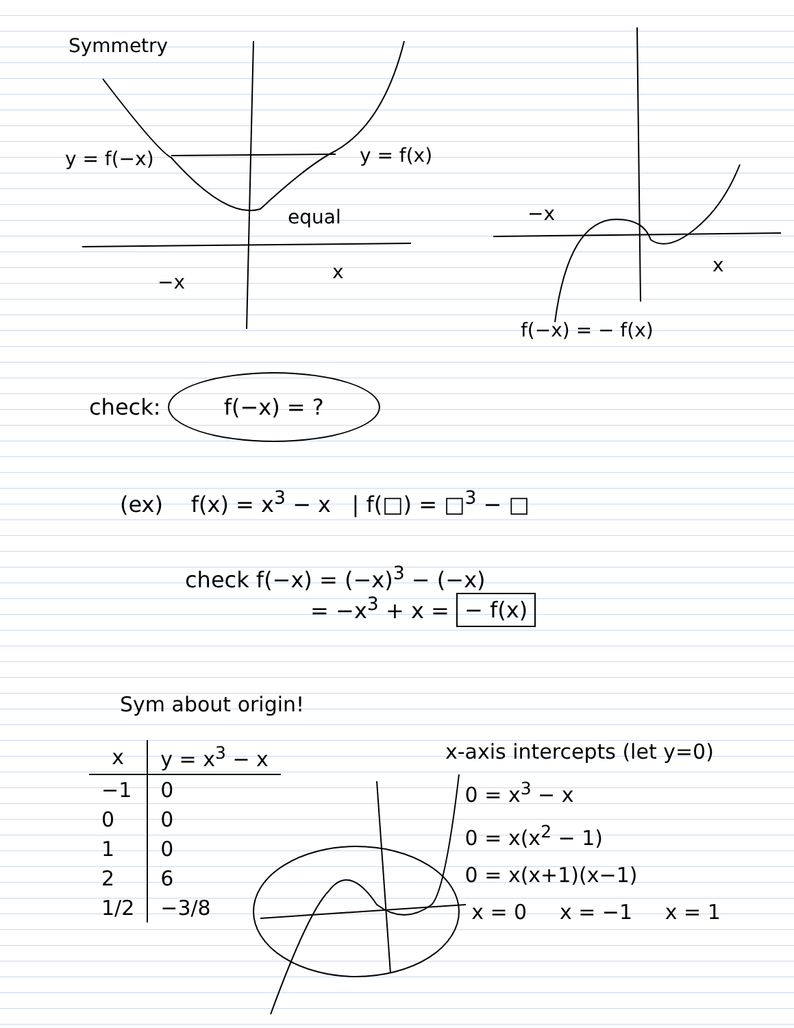Symmetry
y = f(−x) y = f(x)
equal
−x x
−x
x
f(−x) = − f(x)
check: f(−x) = ?
(ex) f(x) = x<sup>3</sup> − x | f(□) = □<sup>3</sup> − □
check f(−x) = (−x)<sup>3</sup> − (−x)
= −x<sup>3</sup> + x = − f(x)
Sym about origin!
| x | y = x<sup>3</sup> − x |
| --- | --- |
| −1 | 0 |
| 0 | 0 |
| 1 | 0 |
| 2 | 6 |
| 1/2 | −3/8 |
x-axis intercepts (let y=0)
0 = x<sup>3</sup> − x
0 = x(x<sup>2</sup> − 1)
0 = x(x+1)(x−1)
x = 0 x = −1 x = 1